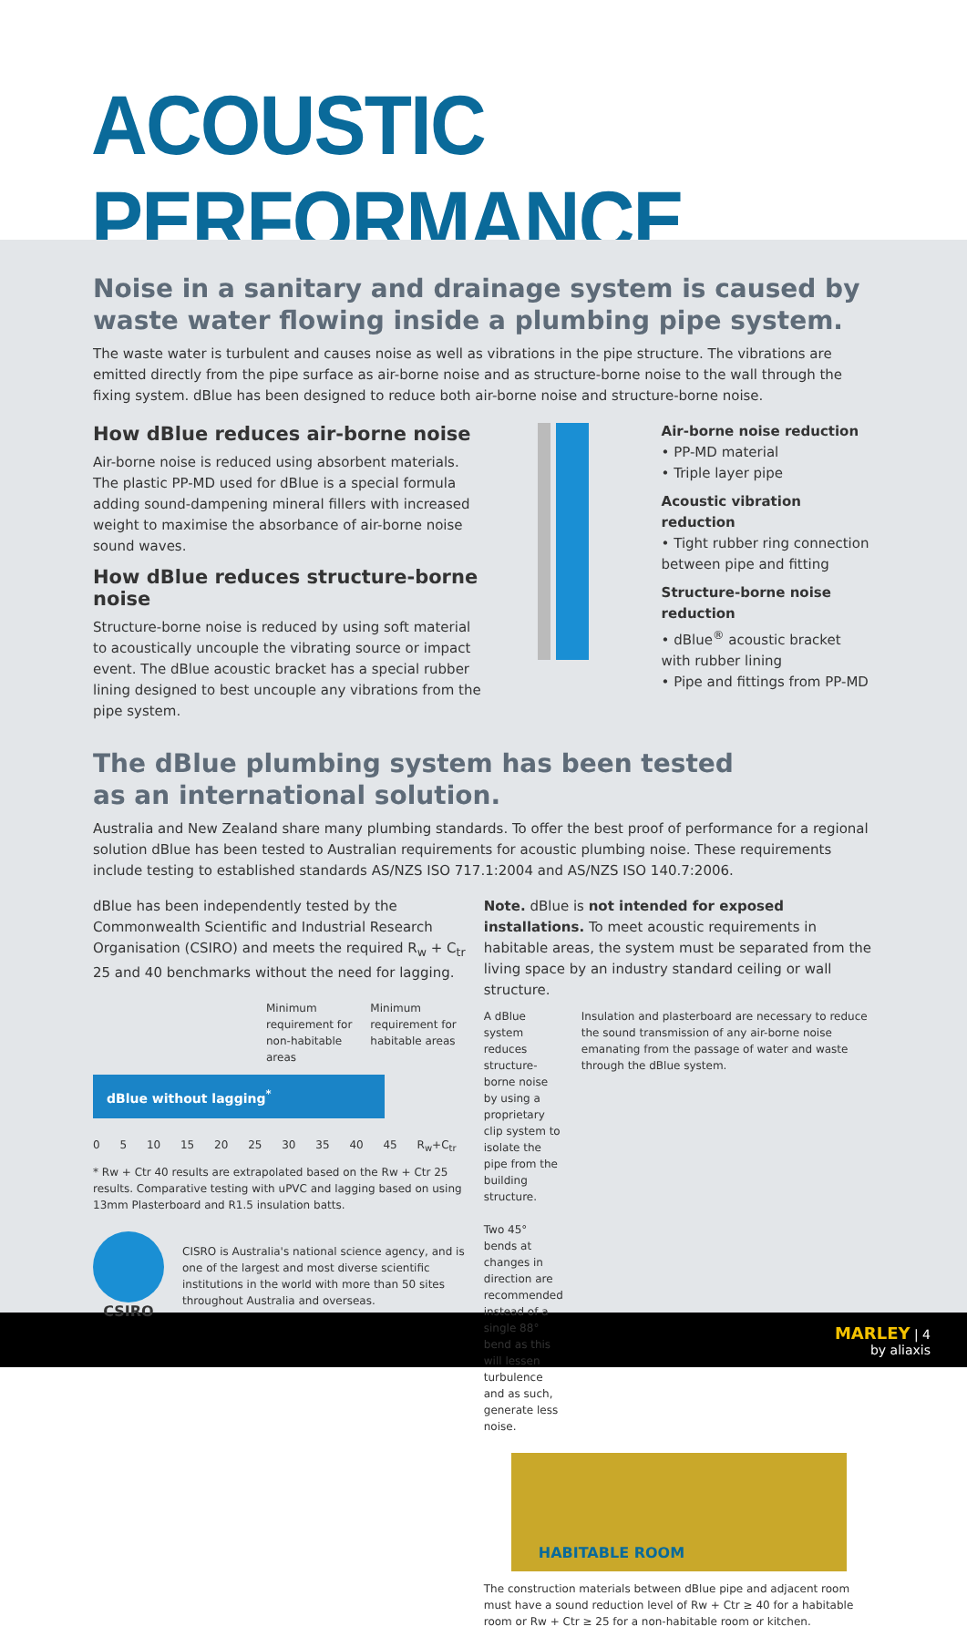ACOUSTIC PERFORMANCE
Noise in a sanitary and drainage system is caused by waste water flowing inside a plumbing pipe system.
The waste water is turbulent and causes noise as well as vibrations in the pipe structure. The vibrations are emitted directly from the pipe surface as air-borne noise and as structure-borne noise to the wall through the fixing system. dBlue has been designed to reduce both air-borne noise and structure-borne noise.
How dBlue reduces air-borne noise
Air-borne noise is reduced using absorbent materials. The plastic PP-MD used for dBlue is a special formula adding sound-dampening mineral fillers with increased weight to maximise the absorbance of air-borne noise sound waves.
How dBlue reduces structure-borne noise
Structure-borne noise is reduced by using soft material to acoustically uncouple the vibrating source or impact event. The dBlue acoustic bracket has a special rubber lining designed to best uncouple any vibrations from the pipe system.
Air-borne noise reduction
• PP-MD material
• Triple layer pipe
Acoustic vibration reduction
• Tight rubber ring connection between pipe and fitting
Structure-borne noise reduction
• dBlue<sup>®</sup> acoustic bracket with rubber lining
• Pipe and fittings from PP-MD
The dBlue plumbing system has been tested
as an international solution.
Australia and New Zealand share many plumbing standards. To offer the best proof of performance for a regional solution dBlue has been tested to Australian requirements for acoustic plumbing noise. These requirements include testing to established standards AS/NZS ISO 717.1:2004 and AS/NZS ISO 140.7:2006.
dBlue has been independently tested by the Commonwealth Scientific and Industrial Research Organisation (CSIRO) and meets the required R<sub>w</sub> + C<sub>tr</sub> 25 and 40 benchmarks without the need for lagging.
Minimum
requirement for
non-habitable
areas
Minimum
requirement for
habitable areas
dBlue without lagging<sup>*</sup>
0 5 10 15 20 25 30 35 40 45 R<sub>w</sub>+C<sub>tr</sub>
* Rw + Ctr 40 results are extrapolated based on the Rw + Ctr 25 results. Comparative testing with uPVC and lagging based on using 13mm Plasterboard and R1.5 insulation batts.
CSIRO
CISRO is Australia's national science agency, and is one of the largest and most diverse scientific institutions in the world with more than 50 sites throughout Australia and overseas.
Note. dBlue is not intended for exposed installations. To meet acoustic requirements in habitable areas, the system must be separated from the living space by an industry standard ceiling or wall structure.
A dBlue system reduces structure-borne noise by using a proprietary clip system to isolate the pipe from the building structure.
Two 45° bends at changes in direction are recommended instead of a single 88° bend as this will lessen turbulence and as such, generate less noise.
Insulation and plasterboard are necessary to reduce the sound transmission of any air-borne noise emanating from the passage of water and waste through the dBlue system.
HABITABLE ROOM
The construction materials between dBlue pipe and adjacent room must have a sound reduction level of Rw + Ctr ≥ 40 for a habitable room or Rw + Ctr ≥ 25 for a non-habitable room or kitchen.
MARLEY | 4
by aliaxis